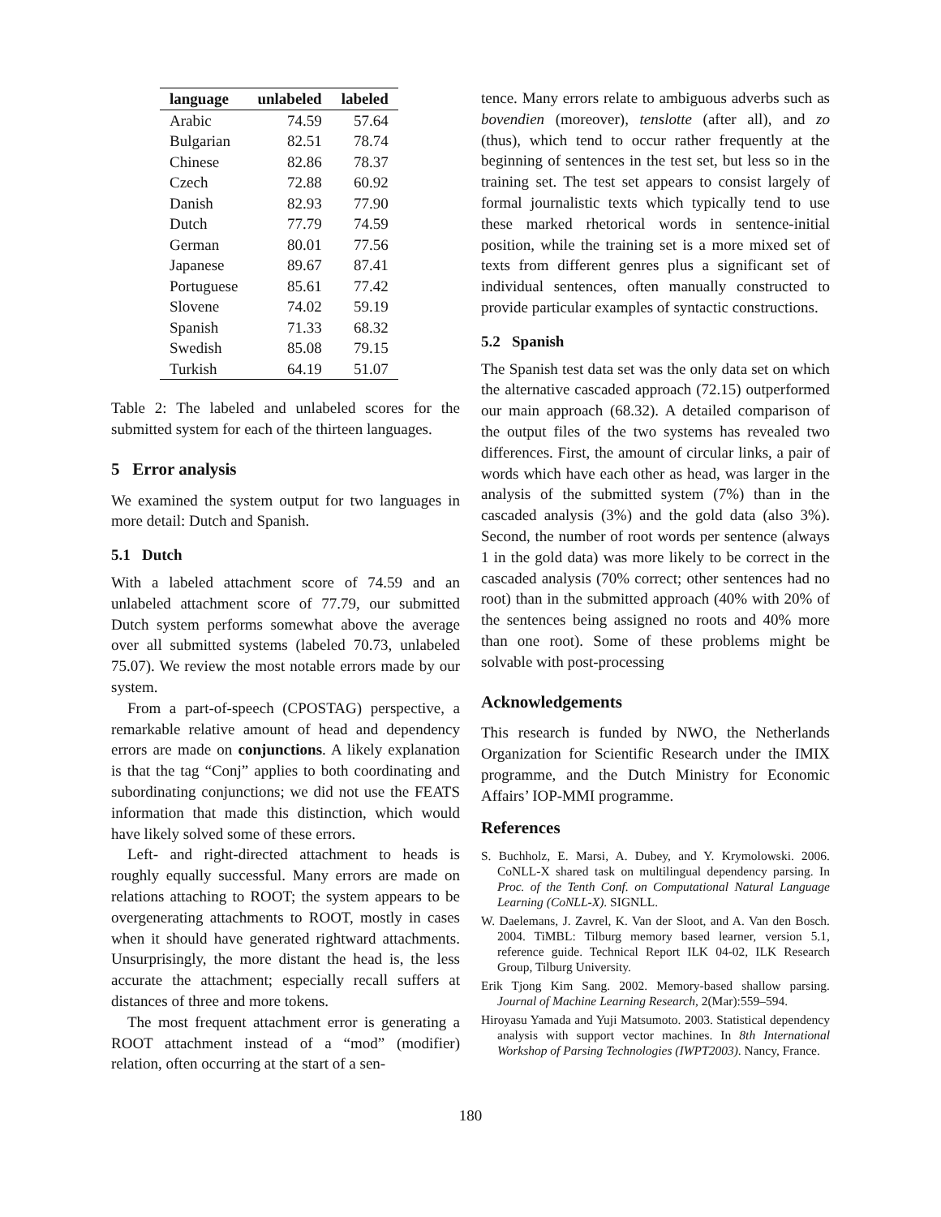| language | unlabeled | labeled |
| --- | --- | --- |
| Arabic | 74.59 | 57.64 |
| Bulgarian | 82.51 | 78.74 |
| Chinese | 82.86 | 78.37 |
| Czech | 72.88 | 60.92 |
| Danish | 82.93 | 77.90 |
| Dutch | 77.79 | 74.59 |
| German | 80.01 | 77.56 |
| Japanese | 89.67 | 87.41 |
| Portuguese | 85.61 | 77.42 |
| Slovene | 74.02 | 59.19 |
| Spanish | 71.33 | 68.32 |
| Swedish | 85.08 | 79.15 |
| Turkish | 64.19 | 51.07 |
Table 2: The labeled and unlabeled scores for the submitted system for each of the thirteen languages.
5 Error analysis
We examined the system output for two languages in more detail: Dutch and Spanish.
5.1 Dutch
With a labeled attachment score of 74.59 and an unlabeled attachment score of 77.79, our submitted Dutch system performs somewhat above the average over all submitted systems (labeled 70.73, unlabeled 75.07). We review the most notable errors made by our system.
From a part-of-speech (CPOSTAG) perspective, a remarkable relative amount of head and dependency errors are made on conjunctions. A likely explanation is that the tag “Conj” applies to both coordinating and subordinating conjunctions; we did not use the FEATS information that made this distinction, which would have likely solved some of these errors.
Left- and right-directed attachment to heads is roughly equally successful. Many errors are made on relations attaching to ROOT; the system appears to be overgenerating attachments to ROOT, mostly in cases when it should have generated rightward attachments. Unsurprisingly, the more distant the head is, the less accurate the attachment; especially recall suffers at distances of three and more tokens.
The most frequent attachment error is generating a ROOT attachment instead of a “mod” (modifier) relation, often occurring at the start of a sen-
tence. Many errors relate to ambiguous adverbs such as bovendien (moreover), tenslotte (after all), and zo (thus), which tend to occur rather frequently at the beginning of sentences in the test set, but less so in the training set. The test set appears to consist largely of formal journalistic texts which typically tend to use these marked rhetorical words in sentence-initial position, while the training set is a more mixed set of texts from different genres plus a significant set of individual sentences, often manually constructed to provide particular examples of syntactic constructions.
5.2 Spanish
The Spanish test data set was the only data set on which the alternative cascaded approach (72.15) outperformed our main approach (68.32). A detailed comparison of the output files of the two systems has revealed two differences. First, the amount of circular links, a pair of words which have each other as head, was larger in the analysis of the submitted system (7%) than in the cascaded analysis (3%) and the gold data (also 3%). Second, the number of root words per sentence (always 1 in the gold data) was more likely to be correct in the cascaded analysis (70% correct; other sentences had no root) than in the submitted approach (40% with 20% of the sentences being assigned no roots and 40% more than one root). Some of these problems might be solvable with post-processing
Acknowledgements
This research is funded by NWO, the Netherlands Organization for Scientific Research under the IMIX programme, and the Dutch Ministry for Economic Affairs’ IOP-MMI programme.
References
S. Buchholz, E. Marsi, A. Dubey, and Y. Krymolowski. 2006. CoNLL-X shared task on multilingual dependency parsing. In Proc. of the Tenth Conf. on Computational Natural Language Learning (CoNLL-X). SIGNLL.
W. Daelemans, J. Zavrel, K. Van der Sloot, and A. Van den Bosch. 2004. TiMBL: Tilburg memory based learner, version 5.1, reference guide. Technical Report ILK 04-02, ILK Research Group, Tilburg University.
Erik Tjong Kim Sang. 2002. Memory-based shallow parsing. Journal of Machine Learning Research, 2(Mar):559–594.
Hiroyasu Yamada and Yuji Matsumoto. 2003. Statistical dependency analysis with support vector machines. In 8th International Workshop of Parsing Technologies (IWPT2003). Nancy, France.
180